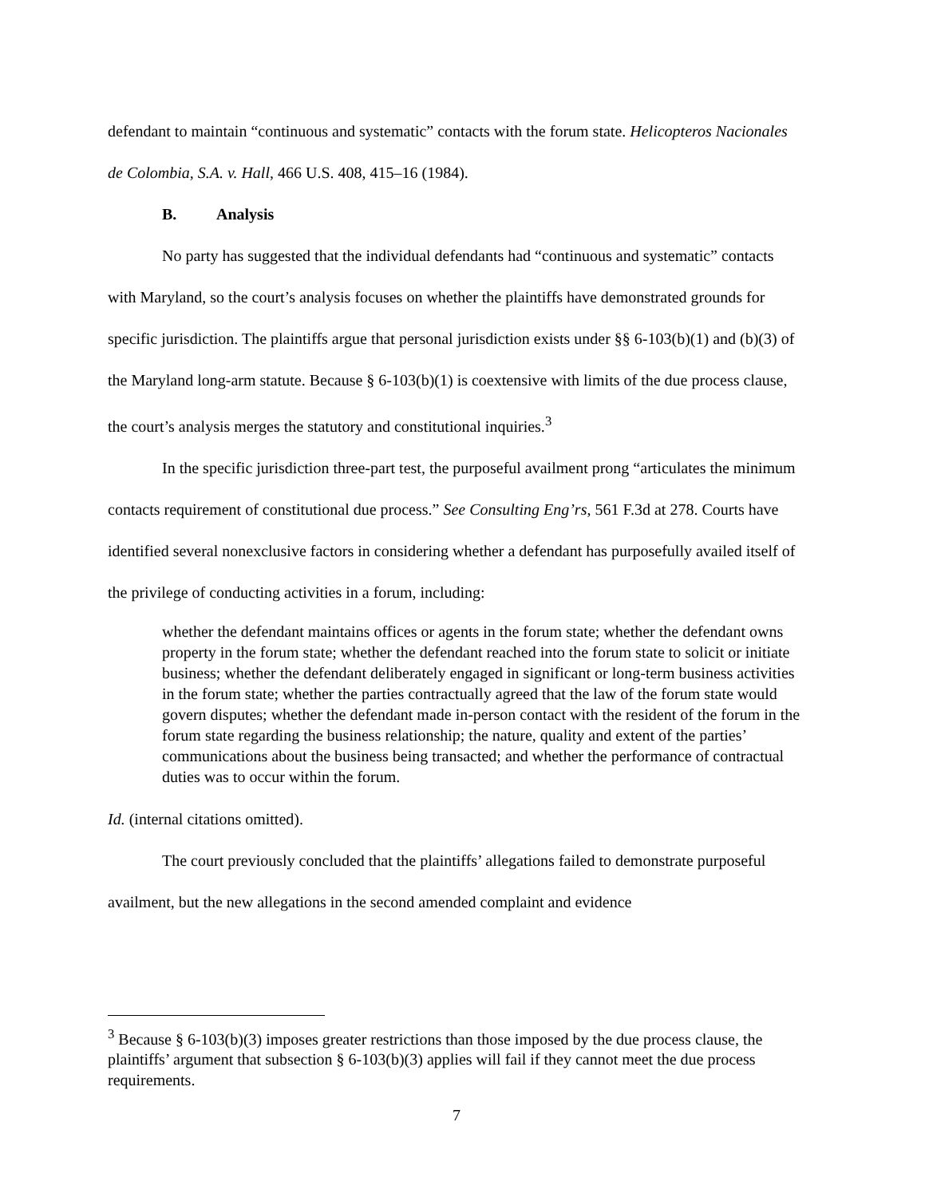defendant to maintain “continuous and systematic” contacts with the forum state. Helicopteros Nacionales de Colombia, S.A. v. Hall, 466 U.S. 408, 415–16 (1984).
B. Analysis
No party has suggested that the individual defendants had “continuous and systematic” contacts with Maryland, so the court’s analysis focuses on whether the plaintiffs have demonstrated grounds for specific jurisdiction. The plaintiffs argue that personal jurisdiction exists under §§ 6-103(b)(1) and (b)(3) of the Maryland long-arm statute. Because § 6-103(b)(1) is coextensive with limits of the due process clause, the court’s analysis merges the statutory and constitutional inquiries.<sup>3</sup>
In the specific jurisdiction three-part test, the purposeful availment prong “articulates the minimum contacts requirement of constitutional due process.” See Consulting Eng’rs, 561 F.3d at 278. Courts have identified several nonexclusive factors in considering whether a defendant has purposefully availed itself of the privilege of conducting activities in a forum, including:
whether the defendant maintains offices or agents in the forum state; whether the defendant owns property in the forum state; whether the defendant reached into the forum state to solicit or initiate business; whether the defendant deliberately engaged in significant or long-term business activities in the forum state; whether the parties contractually agreed that the law of the forum state would govern disputes; whether the defendant made in-person contact with the resident of the forum in the forum state regarding the business relationship; the nature, quality and extent of the parties’ communications about the business being transacted; and whether the performance of contractual duties was to occur within the forum.
Id. (internal citations omitted).
The court previously concluded that the plaintiffs’ allegations failed to demonstrate purposeful availment, but the new allegations in the second amended complaint and evidence
<sup>3</sup> Because § 6-103(b)(3) imposes greater restrictions than those imposed by the due process clause, the plaintiffs’ argument that subsection § 6-103(b)(3) applies will fail if they cannot meet the due process requirements.
7